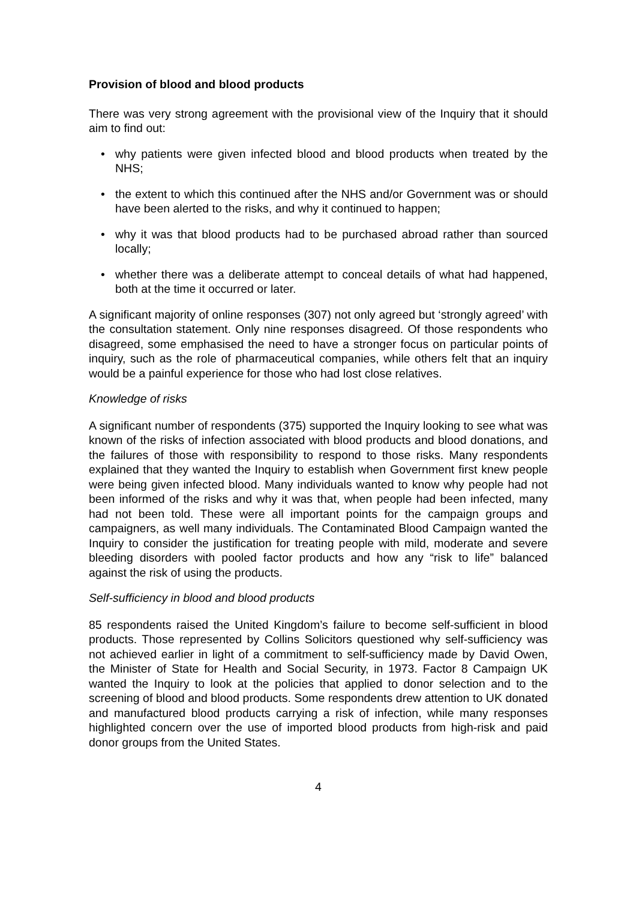Provision of blood and blood products
There was very strong agreement with the provisional view of the Inquiry that it should aim to find out:
• why patients were given infected blood and blood products when treated by the NHS;
• the extent to which this continued after the NHS and/or Government was or should have been alerted to the risks, and why it continued to happen;
• why it was that blood products had to be purchased abroad rather than sourced locally;
• whether there was a deliberate attempt to conceal details of what had happened, both at the time it occurred or later.
A significant majority of online responses (307) not only agreed but ‘strongly agreed’ with the consultation statement. Only nine responses disagreed. Of those respondents who disagreed, some emphasised the need to have a stronger focus on particular points of inquiry, such as the role of pharmaceutical companies, while others felt that an inquiry would be a painful experience for those who had lost close relatives.
Knowledge of risks
A significant number of respondents (375) supported the Inquiry looking to see what was known of the risks of infection associated with blood products and blood donations, and the failures of those with responsibility to respond to those risks. Many respondents explained that they wanted the Inquiry to establish when Government first knew people were being given infected blood. Many individuals wanted to know why people had not been informed of the risks and why it was that, when people had been infected, many had not been told. These were all important points for the campaign groups and campaigners, as well many individuals. The Contaminated Blood Campaign wanted the Inquiry to consider the justification for treating people with mild, moderate and severe bleeding disorders with pooled factor products and how any “risk to life” balanced against the risk of using the products.
Self-sufficiency in blood and blood products
85 respondents raised the United Kingdom’s failure to become self-sufficient in blood products. Those represented by Collins Solicitors questioned why self-sufficiency was not achieved earlier in light of a commitment to self-sufficiency made by David Owen, the Minister of State for Health and Social Security, in 1973. Factor 8 Campaign UK wanted the Inquiry to look at the policies that applied to donor selection and to the screening of blood and blood products. Some respondents drew attention to UK donated and manufactured blood products carrying a risk of infection, while many responses highlighted concern over the use of imported blood products from high-risk and paid donor groups from the United States.
4